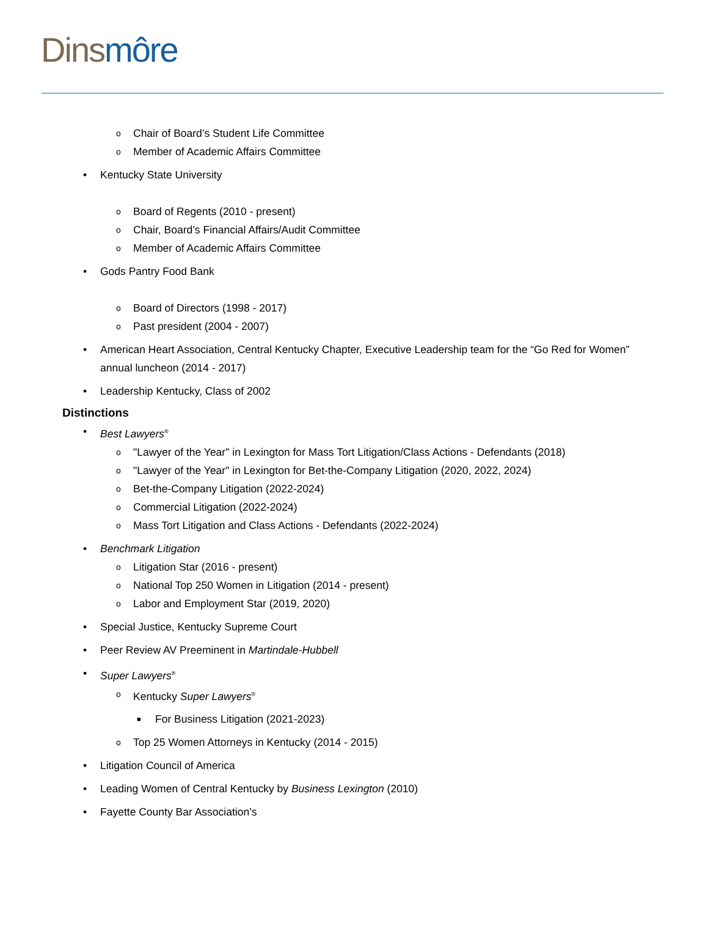Dins môre
o Chair of Board’s Student Life Committee
o Member of Academic Affairs Committee
• Kentucky State University
o Board of Regents (2010 - present)
o Chair, Board’s Financial Affairs/Audit Committee
o Member of Academic Affairs Committee
• Gods Pantry Food Bank
o Board of Directors (1998 - 2017)
o Past president (2004 - 2007)
• American Heart Association, Central Kentucky Chapter, Executive Leadership team for the “Go Red for Women” annual luncheon (2014 - 2017)
• Leadership Kentucky, Class of 2002
Distinctions
• Best Lawyers<sup>®</sup>
o "Lawyer of the Year" in Lexington for Mass Tort Litigation/Class Actions - Defendants (2018)
o "Lawyer of the Year" in Lexington for Bet-the-Company Litigation (2020, 2022, 2024)
o Bet-the-Company Litigation (2022-2024)
o Commercial Litigation (2022-2024)
o Mass Tort Litigation and Class Actions - Defendants (2022-2024)
• Benchmark Litigation
o Litigation Star (2016 - present)
o National Top 250 Women in Litigation (2014 - present)
o Labor and Employment Star (2019, 2020)
• Special Justice, Kentucky Supreme Court
• Peer Review AV Preeminent in Martindale-Hubbell
• Super Lawyers<sup>®</sup>
o Kentucky Super Lawyers<sup>®</sup>
■ For Business Litigation (2021-2023)
o Top 25 Women Attorneys in Kentucky (2014 - 2015)
• Litigation Council of America
• Leading Women of Central Kentucky by Business Lexington (2010)
• Fayette County Bar Association’s